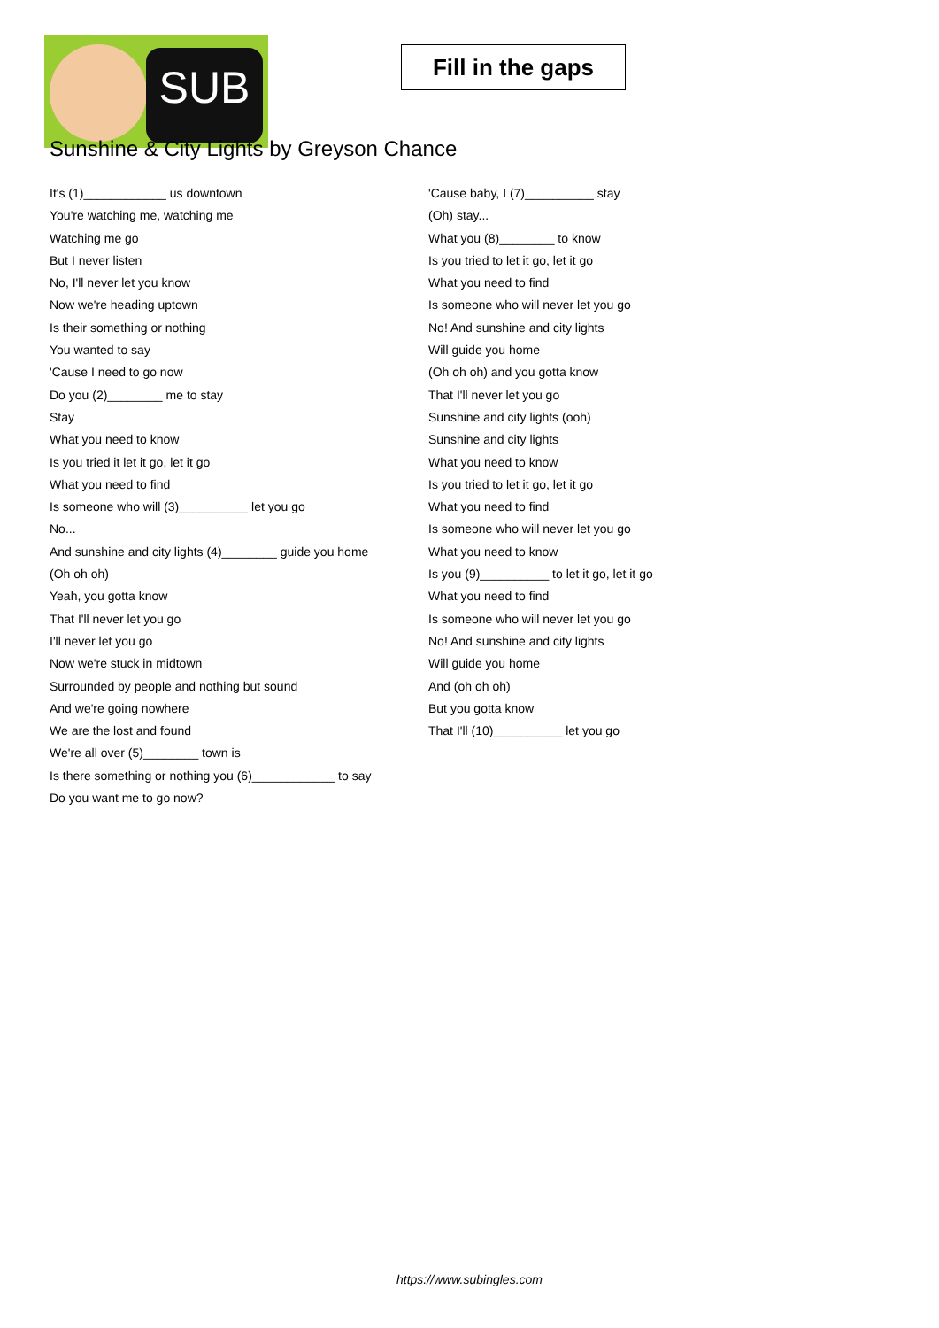SUB
Fill in the gaps
Sunshine & City Lights by Greyson Chance
It's (1)____________ us downtown
You're watching me, watching me
Watching me go
But I never listen
No, I'll never let you know
Now we're heading uptown
Is their something or nothing
You wanted to say
'Cause I need to go now
Do you (2)________ me to stay
Stay
What you need to know
Is you tried it let it go, let it go
What you need to find
Is someone who will (3)__________ let you go
No...
And sunshine and city lights (4)________ guide you home
(Oh oh oh)
Yeah, you gotta know
That I'll never let you go
I'll never let you go
Now we're stuck in midtown
Surrounded by people and nothing but sound
And we're going nowhere
We are the lost and found
We're all over (5)________ town is
Is there something or nothing you (6)____________ to say
Do you want me to go now?
'Cause baby, I (7)__________ stay
(Oh) stay...
What you (8)________ to know
Is you tried to let it go, let it go
What you need to find
Is someone who will never let you go
No! And sunshine and city lights
Will guide you home
(Oh oh oh) and you gotta know
That I'll never let you go
Sunshine and city lights (ooh)
Sunshine and city lights
What you need to know
Is you tried to let it go, let it go
What you need to find
Is someone who will never let you go
What you need to know
Is you (9)__________ to let it go, let it go
What you need to find
Is someone who will never let you go
No! And sunshine and city lights
Will guide you home
And (oh oh oh)
But you gotta know
That I'll (10)__________ let you go
https://www.subingles.com